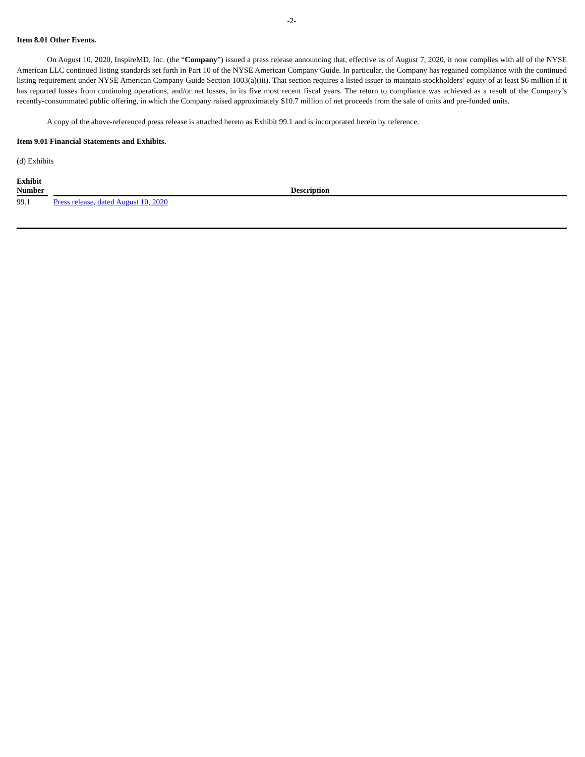-2-
Item 8.01 Other Events.
On August 10, 2020, InspireMD, Inc. (the “Company”) issued a press release announcing that, effective as of August 7, 2020, it now complies with all of the NYSE American LLC continued listing standards set forth in Part 10 of the NYSE American Company Guide. In particular, the Company has regained compliance with the continued listing requirement under NYSE American Company Guide Section 1003(a)(iii). That section requires a listed issuer to maintain stockholders’ equity of at least $6 million if it has reported losses from continuing operations, and/or net losses, in its five most recent fiscal years. The return to compliance was achieved as a result of the Company’s recently-consummated public offering, in which the Company raised approximately $10.7 million of net proceeds from the sale of units and pre-funded units.
A copy of the above-referenced press release is attached hereto as Exhibit 99.1 and is incorporated herein by reference.
Item 9.01 Financial Statements and Exhibits.
(d) Exhibits
| Exhibit Number | | Description |
| --- | --- | --- |
| 99.1 | | Press release, dated August 10, 2020 |